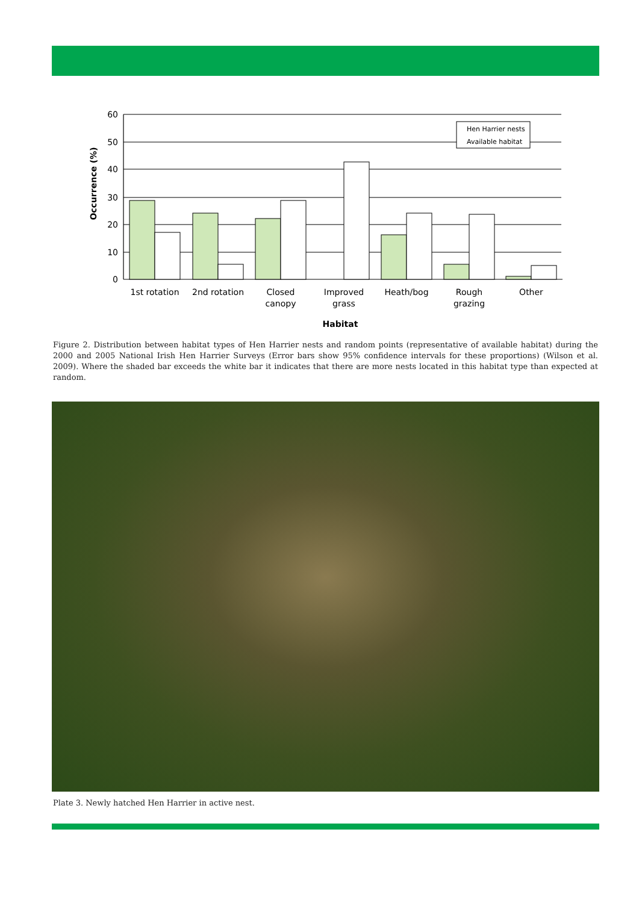60
50
40
30
20
10
0
Hen Harrier nests
Available habitat
1st rotation
2nd rotation
Closed
canopy
Improved
grass
Heath/bog
Rough
grazing
Other
Habitat
Occurrence (%)
Figure 2. Distribution between habitat types of Hen Harrier nests and random points (representative of available habitat) during the 2000 and 2005 National Irish Hen Harrier Surveys (Error bars show 95% confidence intervals for these proportions) (Wilson et al. 2009). Where the shaded bar exceeds the white bar it indicates that there are more nests located in this habitat type than expected at random.
Plate 3. Newly hatched Hen Harrier in active nest.